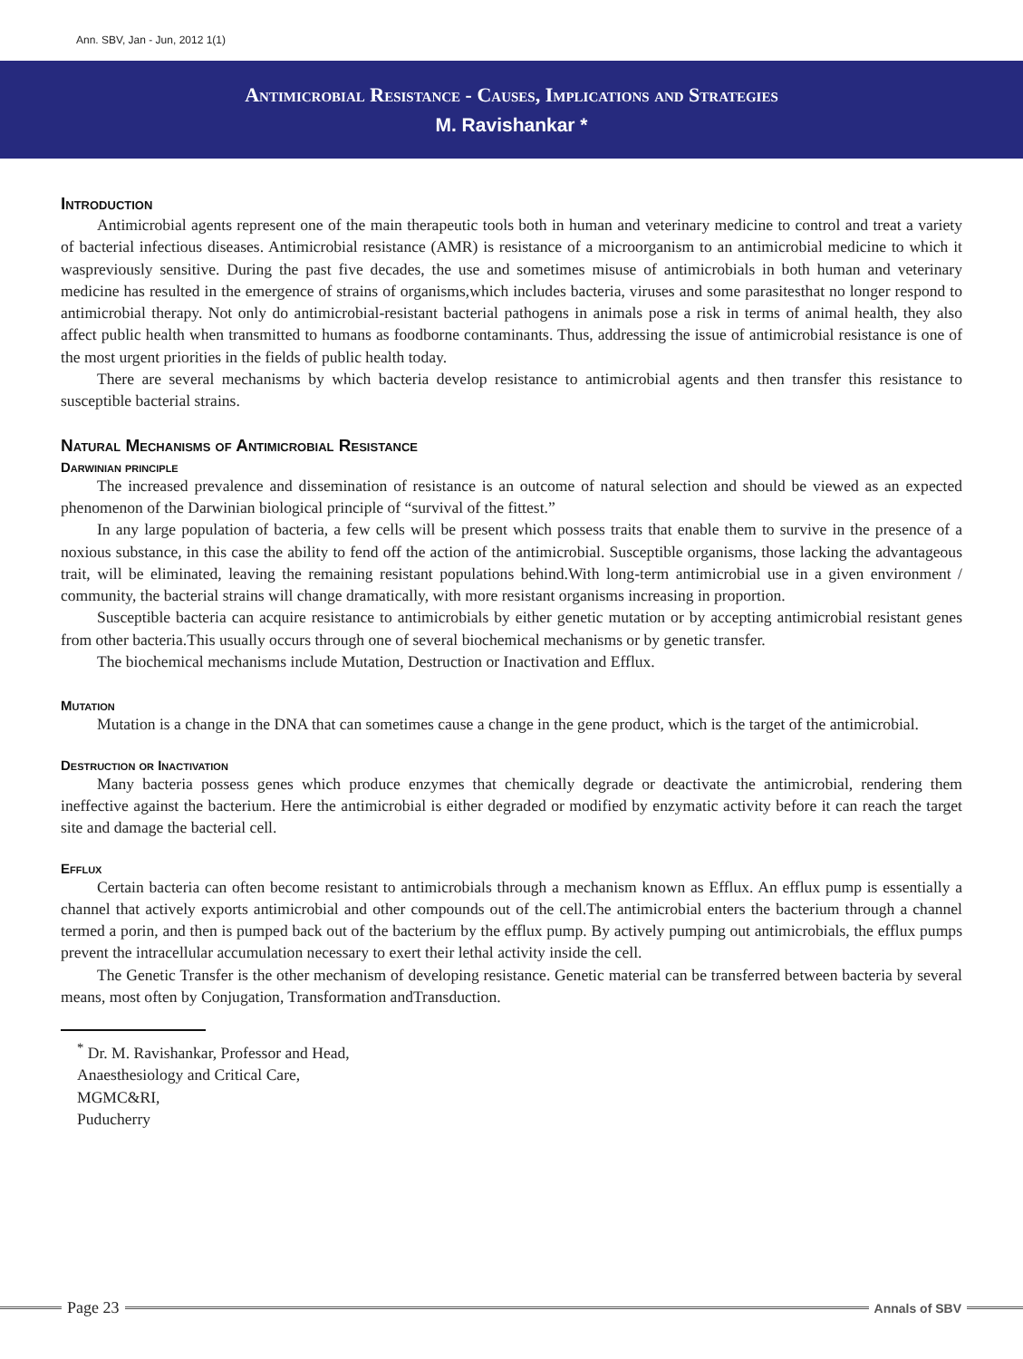Ann. SBV, Jan - Jun, 2012 1(1)
Antimicrobial Resistance - Causes, Implications and Strategies
M. Ravishankar *
Introduction
Antimicrobial agents represent one of the main therapeutic tools both in human and veterinary medicine to control and treat a variety of bacterial infectious diseases. Antimicrobial resistance (AMR) is resistance of a microorganism to an antimicrobial medicine to which it waspreviously sensitive. During the past five decades, the use and sometimes misuse of antimicrobials in both human and veterinary medicine has resulted in the emergence of strains of organisms,which includes bacteria, viruses and some parasitesthat no longer respond to antimicrobial therapy. Not only do antimicrobial-resistant bacterial pathogens in animals pose a risk in terms of animal health, they also affect public health when transmitted to humans as foodborne contaminants. Thus, addressing the issue of antimicrobial resistance is one of the most urgent priorities in the fields of public health today.
There are several mechanisms by which bacteria develop resistance to antimicrobial agents and then transfer this resistance to susceptible bacterial strains.
Natural Mechanisms of Antimicrobial Resistance
Darwinian principle
The increased prevalence and dissemination of resistance is an outcome of natural selection and should be viewed as an expected phenomenon of the Darwinian biological principle of “survival of the fittest.”
In any large population of bacteria, a few cells will be present which possess traits that enable them to survive in the presence of a noxious substance, in this case the ability to fend off the action of the antimicrobial. Susceptible organisms, those lacking the advantageous trait, will be eliminated, leaving the remaining resistant populations behind.With long-term antimicrobial use in a given environment / community, the bacterial strains will change dramatically, with more resistant organisms increasing in proportion.
Susceptible bacteria can acquire resistance to antimicrobials by either genetic mutation or by accepting antimicrobial resistant genes from other bacteria.This usually occurs through one of several biochemical mechanisms or by genetic transfer.
The biochemical mechanisms include Mutation, Destruction or Inactivation and Efflux.
Mutation
Mutation is a change in the DNA that can sometimes cause a change in the gene product, which is the target of the antimicrobial.
Destruction or Inactivation
Many bacteria possess genes which produce enzymes that chemically degrade or deactivate the antimicrobial, rendering them ineffective against the bacterium. Here the antimicrobial is either degraded or modified by enzymatic activity before it can reach the target site and damage the bacterial cell.
Efflux
Certain bacteria can often become resistant to antimicrobials through a mechanism known as Efflux. An efflux pump is essentially a channel that actively exports antimicrobial and other compounds out of the cell.The antimicrobial enters the bacterium through a channel termed a porin, and then is pumped back out of the bacterium by the efflux pump. By actively pumping out antimicrobials, the efflux pumps prevent the intracellular accumulation necessary to exert their lethal activity inside the cell.
The Genetic Transfer is the other mechanism of developing resistance. Genetic material can be transferred between bacteria by several means, most often by Conjugation, Transformation andTransduction.
<sup>*</sup> Dr. M. Ravishankar, Professor and Head,
Anaesthesiology and Critical Care,
MGMC&RI,
Puducherry
Page 23 Annals of SBV